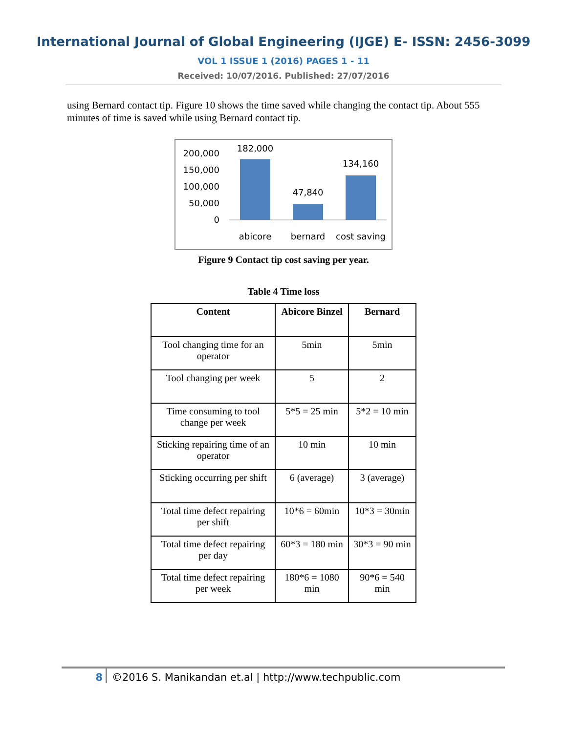International Journal of Global Engineering (IJGE) E- ISSN: 2456-3099
VOL 1 ISSUE 1 (2016) PAGES 1 - 11
Received: 10/07/2016. Published: 27/07/2016
using Bernard contact tip. Figure 10 shows the time saved while changing the contact tip. About 555 minutes of time is saved while using Bernard contact tip.
200,000
150,000
100,000
50,000
0
182,000
47,840
134,160
abicore
bernard
cost saving
Figure 9 Contact tip cost saving per year.
Table 4 Time loss
| Content | Abicore Binzel | Bernard |
| --- | --- | --- |
| Tool changing time for an operator | 5min | 5min |
| Tool changing per week | 5 | 2 |
| Time consuming to tool change per week | 5*5 = 25 min | 5*2 = 10 min |
| Sticking repairing time of an operator | 10 min | 10 min |
| Sticking occurring per shift | 6 (average) | 3 (average) |
| Total time defect repairing per shift | 10*6 = 60min | 10*3 = 30min |
| Total time defect repairing per day | 60*3 = 180 min | 30*3 = 90 min |
| Total time defect repairing per week | 180*6 = 1080 min | 90*6 = 540 min |
8 ©2016 S. Manikandan et.al | http://www.techpublic.com